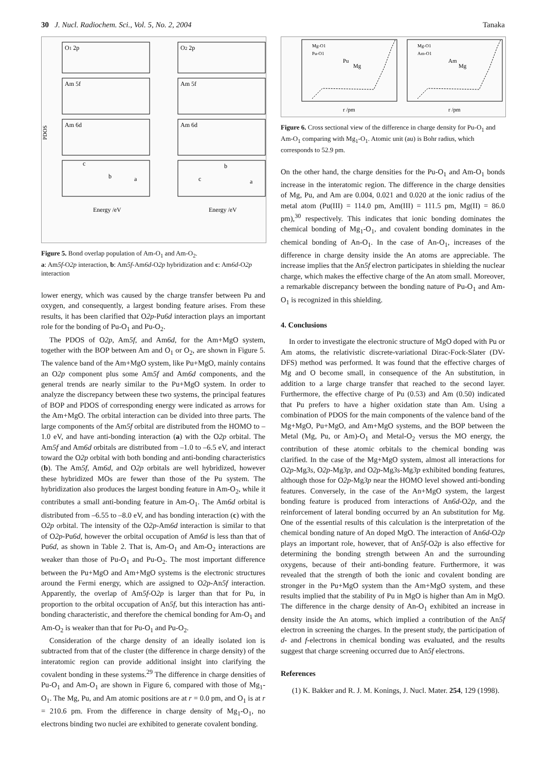30 J. Nucl. Radiochem. Sci., Vol. 5, No. 2, 2004 Tanaka
PDOS
O1 2p
Am 5f
Am 6d
O2 2p
Am 5f
Am 6d
c
b
a
c
b
a
Energy /eV
Energy /eV
Figure 5. Bond overlap population of Am-O<sub>1</sub> and Am-O<sub>2</sub>.
a: Am5f-O2p interaction, b: Am5f-Am6d-O2p hybridization and c: Am6d-O2p interaction
lower energy, which was caused by the charge transfer between Pu and oxygen, and consequently, a largest bonding feature arises. From these results, it has been clarified that O2p-Pu6d interaction plays an important role for the bonding of Pu-O<sub>1</sub> and Pu-O<sub>2</sub>.
The PDOS of O2p, Am5f, and Am6d, for the Am+MgO system, together with the BOP between Am and O<sub>1</sub> or O<sub>2</sub>, are shown in Figure 5. The valence band of the Am+MgO system, like Pu+MgO, mainly contains an O2p component plus some Am5f and Am6d components, and the general trends are nearly similar to the Pu+MgO system. In order to analyze the discrepancy between these two systems, the principal features of BOP and PDOS of corresponding energy were indicated as arrows for the Am+MgO. The orbital interaction can be divided into three parts. The large components of the Am5f orbital are distributed from the HOMO to –1.0 eV, and have anti-bonding interaction (a) with the O2p orbital. The Am5f and Am6d orbitals are distributed from –1.0 to –6.5 eV, and interact toward the O2p orbital with both bonding and anti-bonding characteristics (b). The Am5f, Am6d, and O2p orbitals are well hybridized, however these hybridized MOs are fewer than those of the Pu system. The hybridization also produces the largest bonding feature in Am-O<sub>2</sub>, while it contributes a small anti-bonding feature in Am-O<sub>1</sub>. The Am6d orbital is distributed from –6.55 to –8.0 eV, and has bonding interaction (c) with the O2p orbital. The intensity of the O2p-Am6d interaction is similar to that of O2p-Pu6d, however the orbital occupation of Am6d is less than that of Pu6d, as shown in Table 2. That is, Am-O<sub>1</sub> and Am-O<sub>2</sub> interactions are weaker than those of Pu-O<sub>1</sub> and Pu-O<sub>2</sub>. The most important difference between the Pu+MgO and Am+MgO systems is the electronic structures around the Fermi energy, which are assigned to O2p-An5f interaction. Apparently, the overlap of Am5f-O2p is larger than that for Pu, in proportion to the orbital occupation of An5f, but this interaction has anti-bonding characteristic, and therefore the chemical bonding for Am-O<sub>1</sub> and Am-O<sub>2</sub> is weaker than that for Pu-O<sub>1</sub> and Pu-O<sub>2</sub>.
Consideration of the charge density of an ideally isolated ion is subtracted from that of the cluster (the difference in charge density) of the interatomic region can provide additional insight into clarifying the covalent bonding in these systems.<sup>29</sup> The difference in charge densities of Pu-O<sub>1</sub> and Am-O<sub>1</sub> are shown in Figure 6, compared with those of Mg<sub>1</sub>-O<sub>1</sub>. The Mg, Pu, and Am atomic positions are at r = 0.0 pm, and O<sub>1</sub> is at r = 210.6 pm. From the difference in charge density of Mg<sub>1</sub>-O<sub>1</sub>, no electrons binding two nuclei are exhibited to generate covalent bonding.
Mg-O1
Pu-O1
Mg-O1
Am-O1
Pu
Mg
Am
Mg
r /pm
r /pm
Figure 6. Cross sectional view of the difference in charge density for Pu-O<sub>1</sub> and Am-O<sub>1</sub> comparing with Mg<sub>1</sub>-O<sub>1</sub>. Atomic unit (au) is Bohr radius, which corresponds to 52.9 pm.
On the other hand, the charge densities for the Pu-O<sub>1</sub> and Am-O<sub>1</sub> bonds increase in the interatomic region. The difference in the charge densities of Mg, Pu, and Am are 0.004, 0.021 and 0.020 at the ionic radius of the metal atom (Pu(III) = 114.0 pm, Am(III) = 111.5 pm, Mg(II) = 86.0 pm),<sup>30</sup> respectively. This indicates that ionic bonding dominates the chemical bonding of Mg<sub>1</sub>-O<sub>1</sub>, and covalent bonding dominates in the chemical bonding of An-O<sub>1</sub>. In the case of An-O<sub>1</sub>, increases of the difference in charge density inside the An atoms are appreciable. The increase implies that the An5f electron participates in shielding the nuclear charge, which makes the effective charge of the An atom small. Moreover, a remarkable discrepancy between the bonding nature of Pu-O<sub>1</sub> and Am-O<sub>1</sub> is recognized in this shielding.
4. Conclusions
In order to investigate the electronic structure of MgO doped with Pu or Am atoms, the relativistic discrete-variational Dirac-Fock-Slater (DV-DFS) method was performed. It was found that the effective charges of Mg and O become small, in consequence of the An substitution, in addition to a large charge transfer that reached to the second layer. Furthermore, the effective charge of Pu (0.53) and Am (0.50) indicated that Pu prefers to have a higher oxidation state than Am. Using a combination of PDOS for the main components of the valence band of the Mg+MgO, Pu+MgO, and Am+MgO systems, and the BOP between the Metal (Mg, Pu, or Am)-O<sub>1</sub> and Metal-O<sub>2</sub> versus the MO energy, the contribution of these atomic orbitals to the chemical bonding was clarified. In the case of the Mg+MgO system, almost all interactions for O2p-Mg3s, O2p-Mg3p, and O2p-Mg3s-Mg3p exhibited bonding features, although those for O2p-Mg3p near the HOMO level showed anti-bonding features. Conversely, in the case of the An+MgO system, the largest bonding feature is produced from interactions of An6d-O2p, and the reinforcement of lateral bonding occurred by an An substitution for Mg. One of the essential results of this calculation is the interpretation of the chemical bonding nature of An doped MgO. The interaction of An6d-O2p plays an important role, however, that of An5f-O2p is also effective for determining the bonding strength between An and the surrounding oxygens, because of their anti-bonding feature. Furthermore, it was revealed that the strength of both the ionic and covalent bonding are stronger in the Pu+MgO system than the Am+MgO system, and these results implied that the stability of Pu in MgO is higher than Am in MgO. The difference in the charge density of An-O<sub>1</sub> exhibited an increase in density inside the An atoms, which implied a contribution of the An5f electron in screening the charges. In the present study, the participation of d- and f-electrons in chemical bonding was evaluated, and the results suggest that charge screening occurred due to An5f electrons.
References
(1) K. Bakker and R. J. M. Konings, J. Nucl. Mater. 254, 129 (1998).